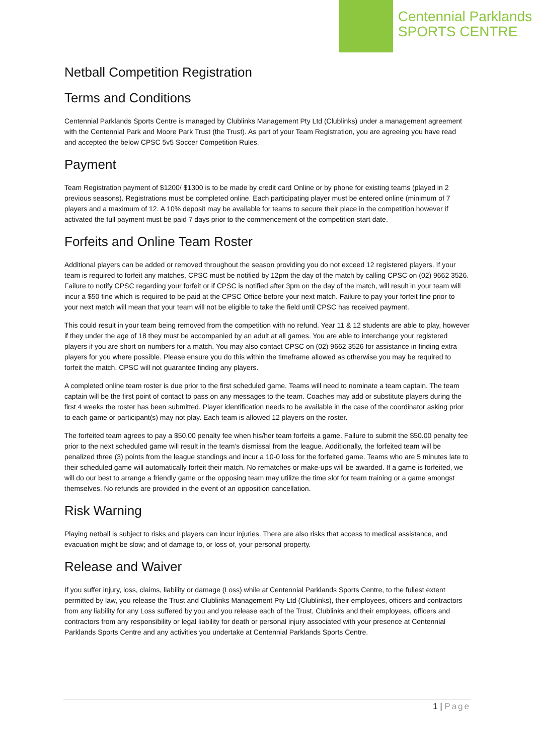Centennial Parklands
SPORTS CENTRE
Netball Competition Registration
Terms and Conditions
Centennial Parklands Sports Centre is managed by Clublinks Management Pty Ltd (Clublinks) under a management agreement with the Centennial Park and Moore Park Trust (the Trust). As part of your Team Registration, you are agreeing you have read and accepted the below CPSC 5v5 Soccer Competition Rules.
Payment
Team Registration payment of $1200/ $1300 is to be made by credit card Online or by phone for existing teams (played in 2 previous seasons). Registrations must be completed online. Each participating player must be entered online (minimum of 7 players and a maximum of 12. A 10% deposit may be available for teams to secure their place in the competition however if activated the full payment must be paid 7 days prior to the commencement of the competition start date.
Forfeits and Online Team Roster
Additional players can be added or removed throughout the season providing you do not exceed 12 registered players. If your team is required to forfeit any matches, CPSC must be notified by 12pm the day of the match by calling CPSC on (02) 9662 3526. Failure to notify CPSC regarding your forfeit or if CPSC is notified after 3pm on the day of the match, will result in your team will incur a $50 fine which is required to be paid at the CPSC Office before your next match. Failure to pay your forfeit fine prior to your next match will mean that your team will not be eligible to take the field until CPSC has received payment.
This could result in your team being removed from the competition with no refund. Year 11 & 12 students are able to play, however if they under the age of 18 they must be accompanied by an adult at all games. You are able to interchange your registered players if you are short on numbers for a match. You may also contact CPSC on (02) 9662 3526 for assistance in finding extra players for you where possible. Please ensure you do this within the timeframe allowed as otherwise you may be required to forfeit the match. CPSC will not guarantee finding any players.
A completed online team roster is due prior to the first scheduled game. Teams will need to nominate a team captain. The team captain will be the first point of contact to pass on any messages to the team. Coaches may add or substitute players during the first 4 weeks the roster has been submitted. Player identification needs to be available in the case of the coordinator asking prior to each game or participant(s) may not play. Each team is allowed 12 players on the roster.
The forfeited team agrees to pay a $50.00 penalty fee when his/her team forfeits a game. Failure to submit the $50.00 penalty fee prior to the next scheduled game will result in the team’s dismissal from the league. Additionally, the forfeited team will be penalized three (3) points from the league standings and incur a 10-0 loss for the forfeited game. Teams who are 5 minutes late to their scheduled game will automatically forfeit their match. No rematches or make-ups will be awarded. If a game is forfeited, we will do our best to arrange a friendly game or the opposing team may utilize the time slot for team training or a game amongst themselves. No refunds are provided in the event of an opposition cancellation.
Risk Warning
Playing netball is subject to risks and players can incur injuries. There are also risks that access to medical assistance, and evacuation might be slow; and of damage to, or loss of, your personal property.
Release and Waiver
If you suffer injury, loss, claims, liability or damage (Loss) while at Centennial Parklands Sports Centre, to the fullest extent permitted by law, you release the Trust and Clublinks Management Pty Ltd (Clublinks), their employees, officers and contractors from any liability for any Loss suffered by you and you release each of the Trust, Clublinks and their employees, officers and contractors from any responsibility or legal liability for death or personal injury associated with your presence at Centennial Parklands Sports Centre and any activities you undertake at Centennial Parklands Sports Centre.
1 | Page